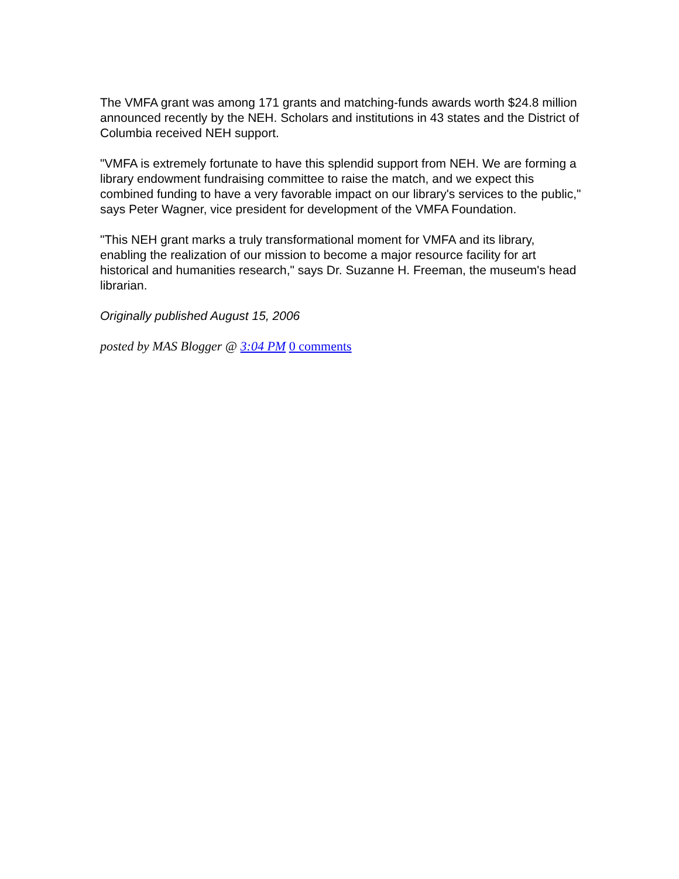The VMFA grant was among 171 grants and matching-funds awards worth $24.8 million announced recently by the NEH. Scholars and institutions in 43 states and the District of Columbia received NEH support.
"VMFA is extremely fortunate to have this splendid support from NEH. We are forming a library endowment fundraising committee to raise the match, and we expect this combined funding to have a very favorable impact on our library's services to the public," says Peter Wagner, vice president for development of the VMFA Foundation.
"This NEH grant marks a truly transformational moment for VMFA and its library, enabling the realization of our mission to become a major resource facility for art historical and humanities research," says Dr. Suzanne H. Freeman, the museum's head librarian.
Originally published August 15, 2006
posted by MAS Blogger @ 3:04 PM 0 comments